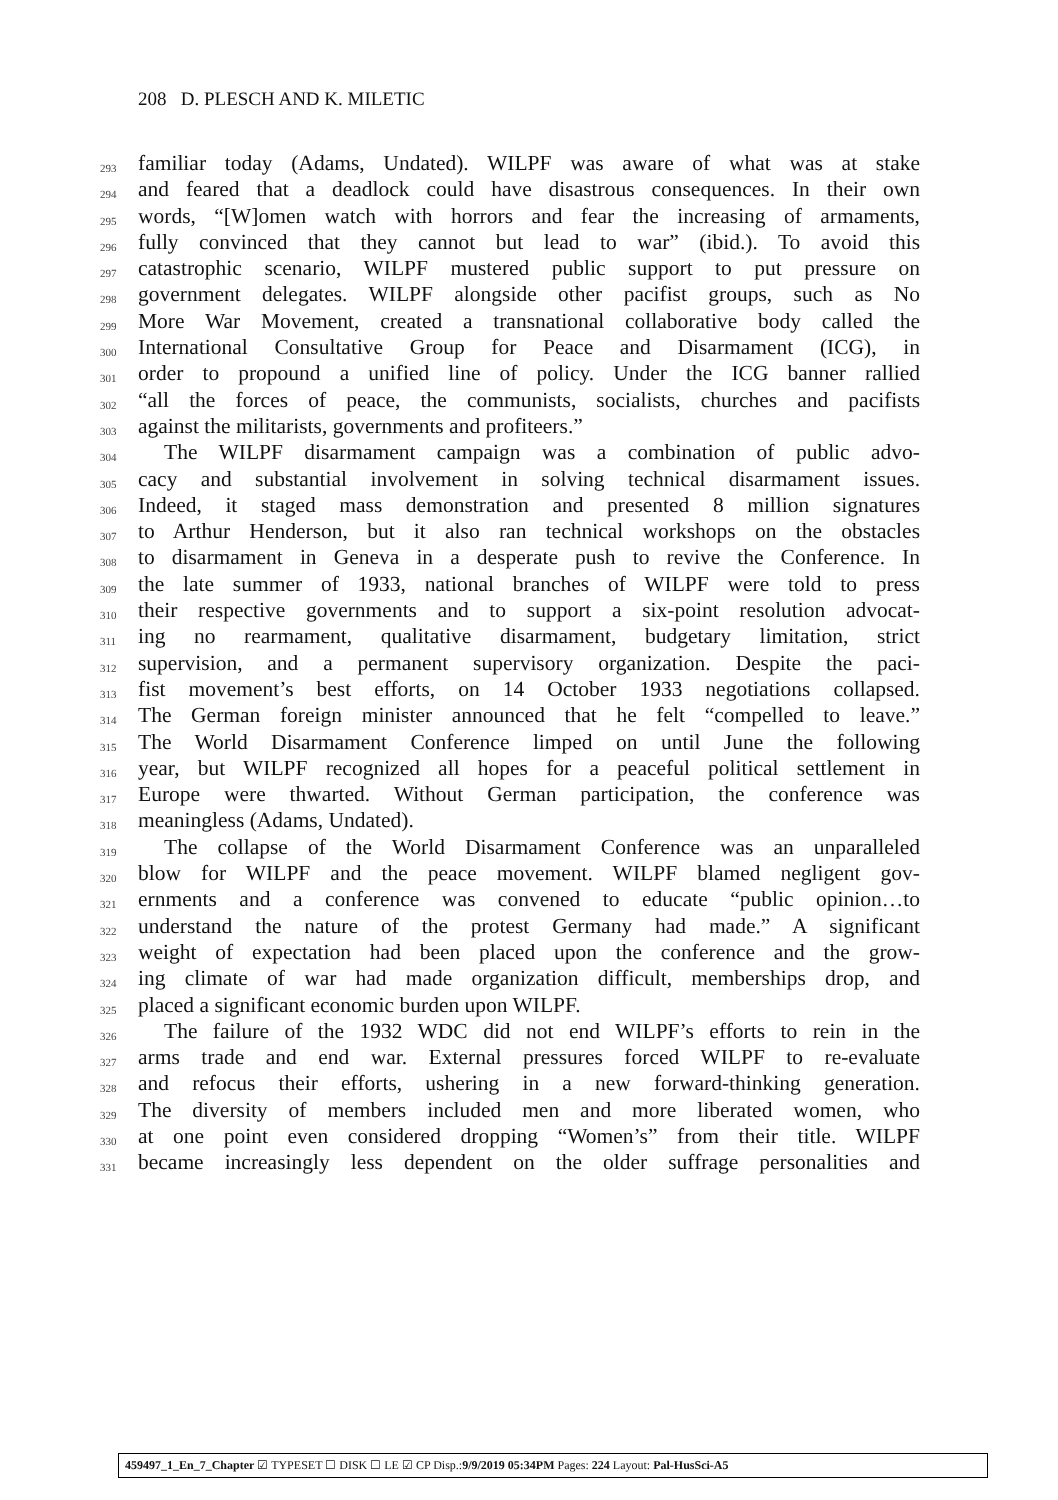208 D. PLESCH AND K. MILETIC
293 familiar today (Adams, Undated). WILPF was aware of what was at stake
294 and feared that a deadlock could have disastrous consequences. In their own
295 words, “[W]omen watch with horrors and fear the increasing of armaments,
296 fully convinced that they cannot but lead to war” (ibid.). To avoid this
297 catastrophic scenario, WILPF mustered public support to put pressure on
298 government delegates. WILPF alongside other pacifist groups, such as No
299 More War Movement, created a transnational collaborative body called the
300 International Consultative Group for Peace and Disarmament (ICG), in
301 order to propound a unified line of policy. Under the ICG banner rallied
302 “all the forces of peace, the communists, socialists, churches and pacifists
303 against the militarists, governments and profiteers.”
304 The WILPF disarmament campaign was a combination of public advo-
305 cacy and substantial involvement in solving technical disarmament issues.
306 Indeed, it staged mass demonstration and presented 8 million signatures
307 to Arthur Henderson, but it also ran technical workshops on the obstacles
308 to disarmament in Geneva in a desperate push to revive the Conference. In
309 the late summer of 1933, national branches of WILPF were told to press
310 their respective governments and to support a six-point resolution advocat-
311 ing no rearmament, qualitative disarmament, budgetary limitation, strict
312 supervision, and a permanent supervisory organization. Despite the paci-
313 fist movement’s best efforts, on 14 October 1933 negotiations collapsed.
314 The German foreign minister announced that he felt “compelled to leave.”
315 The World Disarmament Conference limped on until June the following
316 year, but WILPF recognized all hopes for a peaceful political settlement in
317 Europe were thwarted. Without German participation, the conference was
318 meaningless (Adams, Undated).
319 The collapse of the World Disarmament Conference was an unparalleled
320 blow for WILPF and the peace movement. WILPF blamed negligent gov-
321 ernments and a conference was convened to educate “public opinion…to
322 understand the nature of the protest Germany had made.” A significant
323 weight of expectation had been placed upon the conference and the grow-
324 ing climate of war had made organization difficult, memberships drop, and
325 placed a significant economic burden upon WILPF.
326 The failure of the 1932 WDC did not end WILPF’s efforts to rein in the
327 arms trade and end war. External pressures forced WILPF to re-evaluate
328 and refocus their efforts, ushering in a new forward-thinking generation.
329 The diversity of members included men and more liberated women, who
330 at one point even considered dropping “Women’s” from their title. WILPF
331 became increasingly less dependent on the older suffrage personalities and
459497_1_En_7_Chapter ☑ TYPESET ☐ DISK ☐ LE ☑ CP Disp.:9/9/2019 05:34PM Pages: 224 Layout: Pal-HusSci-A5